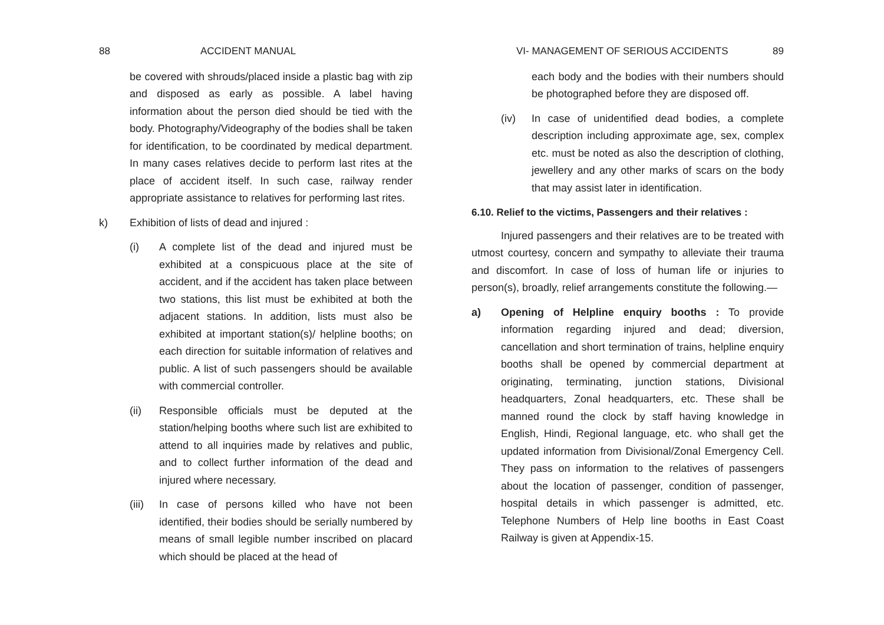88 ACCIDENT MANUAL
be covered with shrouds/placed inside a plastic bag with zip and disposed as early as possible. A label having information about the person died should be tied with the body. Photography/Videography of the bodies shall be taken for identification, to be coordinated by medical department. In many cases relatives decide to perform last rites at the place of accident itself. In such case, railway render appropriate assistance to relatives for performing last rites.
k) Exhibition of lists of dead and injured :
(i) A complete list of the dead and injured must be exhibited at a conspicuous place at the site of accident, and if the accident has taken place between two stations, this list must be exhibited at both the adjacent stations. In addition, lists must also be exhibited at important station(s)/ helpline booths; on each direction for suitable information of relatives and public. A list of such passengers should be available with commercial controller.
(ii) Responsible officials must be deputed at the station/helping booths where such list are exhibited to attend to all inquiries made by relatives and public, and to collect further information of the dead and injured where necessary.
(iii) In case of persons killed who have not been identified, their bodies should be serially numbered by means of small legible number inscribed on placard which should be placed at the head of
VI- MANAGEMENT OF SERIOUS ACCIDENTS 89
each body and the bodies with their numbers should be photographed before they are disposed off.
(iv) In case of unidentified dead bodies, a complete description including approximate age, sex, complex etc. must be noted as also the description of clothing, jewellery and any other marks of scars on the body that may assist later in identification.
6.10. Relief to the victims, Passengers and their relatives :
Injured passengers and their relatives are to be treated with utmost courtesy, concern and sympathy to alleviate their trauma and discomfort. In case of loss of human life or injuries to person(s), broadly, relief arrangements constitute the following.—
a) Opening of Helpline enquiry booths : To provide information regarding injured and dead; diversion, cancellation and short termination of trains, helpline enquiry booths shall be opened by commercial department at originating, terminating, junction stations, Divisional headquarters, Zonal headquarters, etc. These shall be manned round the clock by staff having knowledge in English, Hindi, Regional language, etc. who shall get the updated information from Divisional/Zonal Emergency Cell. They pass on information to the relatives of passengers about the location of passenger, condition of passenger, hospital details in which passenger is admitted, etc. Telephone Numbers of Help line booths in East Coast Railway is given at Appendix-15.